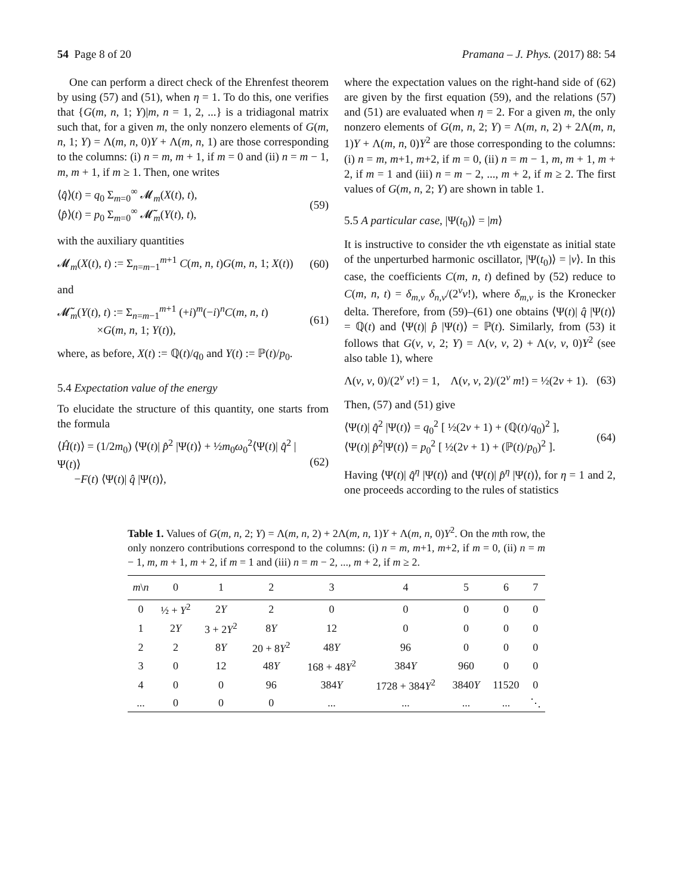54 Page 8 of 20 Pramana – J. Phys. (2017) 88: 54
One can perform a direct check of the Ehrenfest theorem by using (57) and (51), when η = 1. To do this, one verifies that {G(m, n, 1; Y)|m, n = 1, 2, ...} is a tridiagonal matrix such that, for a given m, the only nonzero elements of G(m, n, 1; Y) = Λ(m, n, 0)Y + Λ(m, n, 1) are those corresponding to the columns: (i) n = m, m + 1, if m = 0 and (ii) n = m − 1, m, m + 1, if m ≥ 1. Then, one writes
⟨q̂⟩(t) = q<sub>0</sub> Σ<sub>m=0</sub><sup>∞</sup> 𝓜<sub>m</sub>(X(t), t),
⟨p̂⟩(t) = p<sub>0</sub> Σ<sub>m=0</sub><sup>∞</sup> 𝓜̃<sub>m</sub>(Y(t), t), (59)
with the auxiliary quantities
𝓜<sub>m</sub>(X(t), t) := Σ<sub>n=m−1</sub><sup>m+1</sup> C(m, n, t)G(m, n, 1; X(t)) (60)
and
𝓜̃<sub>m</sub>(Y(t), t) := Σ<sub>n=m−1</sub><sup>m+1</sup> (+i)<sup>m</sup>(−i)<sup>n</sup>C(m, n, t)
×G(m, n, 1; Y(t)), (61)
where, as before, X(t) := ℚ(t)/q<sub>0</sub> and Y(t) := ℙ(t)/p<sub>0</sub>.
5.4 Expectation value of the energy
To elucidate the structure of this quantity, one starts from the formula
⟨Ĥ(t)⟩ = (1/2m<sub>0</sub>) ⟨Ψ(t)| p̂<sup>2</sup> |Ψ(t)⟩ + ½m<sub>0</sub>ω<sub>0</sub><sup>2</sup>⟨Ψ(t)| q̂<sup>2</sup> |Ψ(t)⟩
−F(t) ⟨Ψ(t)| q̂ |Ψ(t)⟩, (62)
where the expectation values on the right-hand side of (62) are given by the first equation (59), and the relations (57) and (51) are evaluated when η = 2. For a given m, the only nonzero elements of G(m, n, 2; Y) = Λ(m, n, 2) + 2Λ(m, n, 1)Y + Λ(m, n, 0)Y<sup>2</sup> are those corresponding to the columns: (i) n = m, m+1, m+2, if m = 0, (ii) n = m − 1, m, m + 1, m + 2, if m = 1 and (iii) n = m − 2, ..., m + 2, if m ≥ 2. The first values of G(m, n, 2; Y) are shown in table 1.
5.5 A particular case, |Ψ(t<sub>0</sub>)⟩ = |m⟩
It is instructive to consider the νth eigenstate as initial state of the unperturbed harmonic oscillator, |Ψ(t<sub>0</sub>)⟩ = |ν⟩. In this case, the coefficients C(m, n, t) defined by (52) reduce to C(m, n, t) = δ<sub>m,ν</sub> δ<sub>n,ν</sub>/(2<sup>ν</sup>ν!), where δ<sub>m,ν</sub> is the Kronecker delta. Therefore, from (59)–(61) one obtains ⟨Ψ(t)| q̂ |Ψ(t)⟩ = ℚ(t) and ⟨Ψ(t)| p̂ |Ψ(t)⟩ = ℙ(t). Similarly, from (53) it follows that G(ν, ν, 2; Y) = Λ(ν, ν, 2) + Λ(ν, ν, 0)Y<sup>2</sup> (see also table 1), where
Λ(ν, ν, 0)/(2<sup>ν</sup> ν!) = 1, Λ(ν, ν, 2)/(2<sup>ν</sup> m!) = ½(2ν + 1). (63)
Then, (57) and (51) give
⟨Ψ(t)| q̂<sup>2</sup> |Ψ(t)⟩ = q<sub>0</sub><sup>2</sup> [ ½(2ν + 1) + (ℚ(t)/q<sub>0</sub>)<sup>2</sup> ],
⟨Ψ(t)| p̂<sup>2</sup>|Ψ(t)⟩ = p<sub>0</sub><sup>2</sup> [ ½(2ν + 1) + (ℙ(t)/p<sub>0</sub>)<sup>2</sup> ]. (64)
Having ⟨Ψ(t)| q̂<sup>η</sup> |Ψ(t)⟩ and ⟨Ψ(t)| p̂<sup>η</sup> |Ψ(t)⟩, for η = 1 and 2, one proceeds according to the rules of statistics
Table 1. Values of G(m, n, 2; Y) = Λ(m, n, 2) + 2Λ(m, n, 1)Y + Λ(m, n, 0)Y<sup>2</sup>. On the mth row, the only nonzero contributions correspond to the columns: (i) n = m, m+1, m+2, if m = 0, (ii) n = m − 1, m, m + 1, m + 2, if m = 1 and (iii) n = m − 2, ..., m + 2, if m ≥ 2.
| m \ n | 0 | 1 | 2 | 3 | 4 | 5 | 6 | 7 |
| --- | --- | --- | --- | --- | --- | --- | --- | --- |
| 0 | ½ + Y<sup>2</sup> | 2 Y | 2 | 0 | 0 | 0 | 0 | 0 |
| 1 | 2 Y | 3 + 2 Y<sup>2</sup> | 8 Y | 12 | 0 | 0 | 0 | 0 |
| 2 | 2 | 8 Y | 20 + 8 Y<sup>2</sup> | 48 Y | 96 | 0 | 0 | 0 |
| 3 | 0 | 12 | 48 Y | 168 + 48 Y<sup>2</sup> | 384 Y | 960 | 0 | 0 |
| 4 | 0 | 0 | 96 | 384 Y | 1728 + 384 Y<sup>2</sup> | 3840 Y | 11520 | 0 |
| ... | 0 | 0 | 0 | ... | ... | ... | ... | ⋱ |